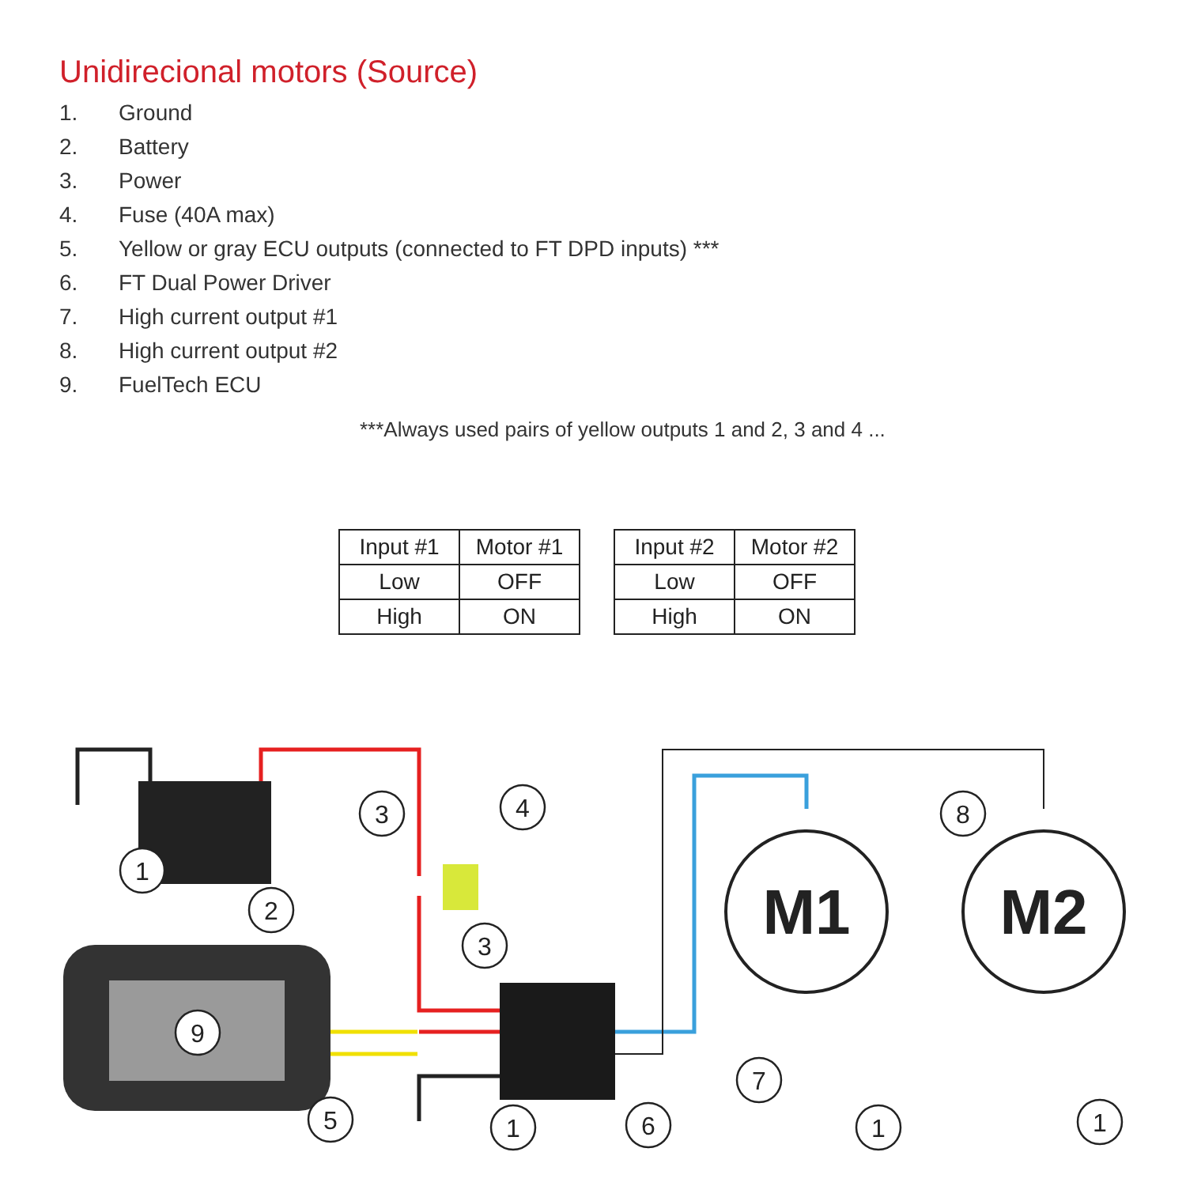Unidirecional motors (Source)
1. Ground
2. Battery
3. Power
4. Fuse (40A max)
5. Yellow or gray ECU outputs (connected to FT DPD inputs) ***
6. FT Dual Power Driver
7. High current output #1
8. High current output #2
9. FuelTech ECU
***Always used pairs of yellow outputs 1 and 2, 3 and 4 ...
| Input #1 | Motor #1 |
| --- | --- |
| Low | OFF |
| High | ON |
| Input #2 | Motor #2 |
| --- | --- |
| Low | OFF |
| High | ON |
M1
M2
1
2
3
4
3
9
5
1
6
7
1
8
1